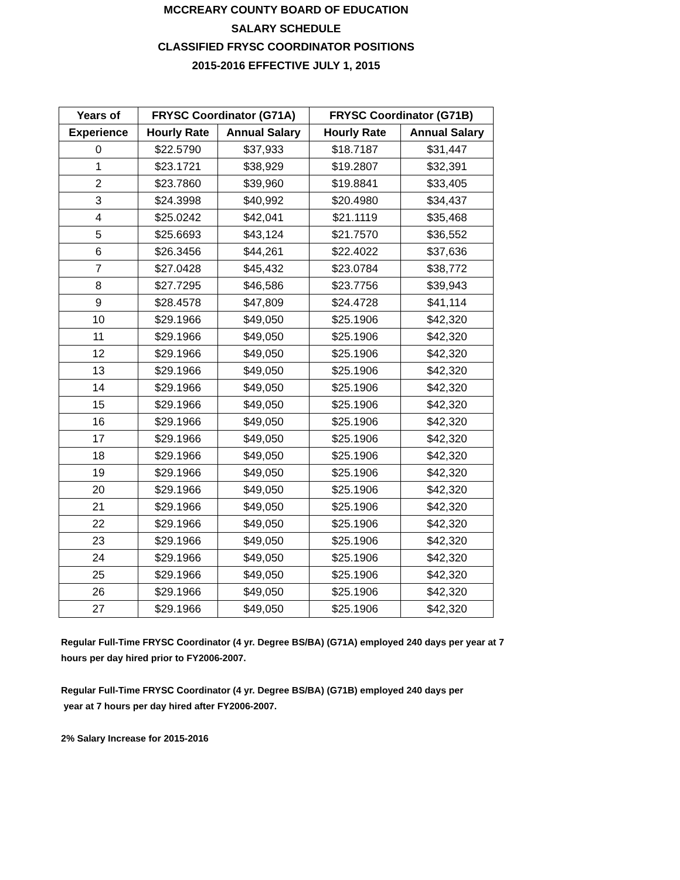MCCREARY COUNTY BOARD OF EDUCATION
SALARY SCHEDULE
CLASSIFIED FRYSC COORDINATOR POSITIONS
2015-2016 EFFECTIVE JULY 1, 2015
| Years of | FRYSC Coordinator (G71A) | | FRYSC Coordinator (G71B) | |
| --- | --- | --- | --- | --- |
| Experience | Hourly Rate | Annual Salary | Hourly Rate | Annual Salary |
| 0 | $22.5790 | $37,933 | $18.7187 | $31,447 |
| 1 | $23.1721 | $38,929 | $19.2807 | $32,391 |
| 2 | $23.7860 | $39,960 | $19.8841 | $33,405 |
| 3 | $24.3998 | $40,992 | $20.4980 | $34,437 |
| 4 | $25.0242 | $42,041 | $21.1119 | $35,468 |
| 5 | $25.6693 | $43,124 | $21.7570 | $36,552 |
| 6 | $26.3456 | $44,261 | $22.4022 | $37,636 |
| 7 | $27.0428 | $45,432 | $23.0784 | $38,772 |
| 8 | $27.7295 | $46,586 | $23.7756 | $39,943 |
| 9 | $28.4578 | $47,809 | $24.4728 | $41,114 |
| 10 | $29.1966 | $49,050 | $25.1906 | $42,320 |
| 11 | $29.1966 | $49,050 | $25.1906 | $42,320 |
| 12 | $29.1966 | $49,050 | $25.1906 | $42,320 |
| 13 | $29.1966 | $49,050 | $25.1906 | $42,320 |
| 14 | $29.1966 | $49,050 | $25.1906 | $42,320 |
| 15 | $29.1966 | $49,050 | $25.1906 | $42,320 |
| 16 | $29.1966 | $49,050 | $25.1906 | $42,320 |
| 17 | $29.1966 | $49,050 | $25.1906 | $42,320 |
| 18 | $29.1966 | $49,050 | $25.1906 | $42,320 |
| 19 | $29.1966 | $49,050 | $25.1906 | $42,320 |
| 20 | $29.1966 | $49,050 | $25.1906 | $42,320 |
| 21 | $29.1966 | $49,050 | $25.1906 | $42,320 |
| 22 | $29.1966 | $49,050 | $25.1906 | $42,320 |
| 23 | $29.1966 | $49,050 | $25.1906 | $42,320 |
| 24 | $29.1966 | $49,050 | $25.1906 | $42,320 |
| 25 | $29.1966 | $49,050 | $25.1906 | $42,320 |
| 26 | $29.1966 | $49,050 | $25.1906 | $42,320 |
| 27 | $29.1966 | $49,050 | $25.1906 | $42,320 |
Regular Full-Time FRYSC Coordinator (4 yr. Degree BS/BA) (G71A) employed 240 days per year at 7 hours per day hired prior to FY2006-2007.
Regular Full-Time FRYSC Coordinator (4 yr. Degree BS/BA) (G71B) employed 240 days per
year at 7 hours per day hired after FY2006-2007.
2% Salary Increase for 2015-2016